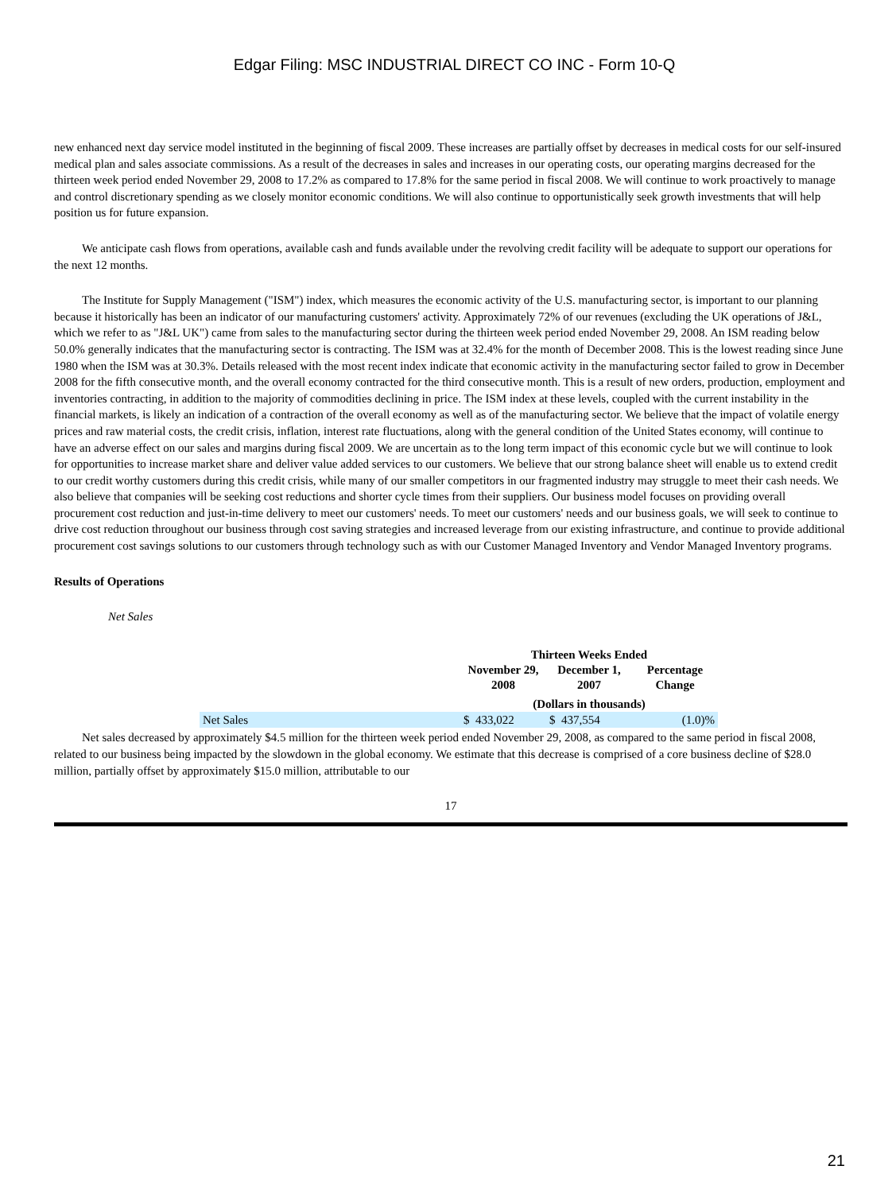Edgar Filing: MSC INDUSTRIAL DIRECT CO INC - Form 10-Q
new enhanced next day service model instituted in the beginning of fiscal 2009. These increases are partially offset by decreases in medical costs for our self-insured medical plan and sales associate commissions. As a result of the decreases in sales and increases in our operating costs, our operating margins decreased for the thirteen week period ended November 29, 2008 to 17.2% as compared to 17.8% for the same period in fiscal 2008. We will continue to work proactively to manage and control discretionary spending as we closely monitor economic conditions. We will also continue to opportunistically seek growth investments that will help position us for future expansion.
We anticipate cash flows from operations, available cash and funds available under the revolving credit facility will be adequate to support our operations for the next 12 months.
The Institute for Supply Management ("ISM") index, which measures the economic activity of the U.S. manufacturing sector, is important to our planning because it historically has been an indicator of our manufacturing customers' activity. Approximately 72% of our revenues (excluding the UK operations of J&L, which we refer to as "J&L UK") came from sales to the manufacturing sector during the thirteen week period ended November 29, 2008. An ISM reading below 50.0% generally indicates that the manufacturing sector is contracting. The ISM was at 32.4% for the month of December 2008. This is the lowest reading since June 1980 when the ISM was at 30.3%. Details released with the most recent index indicate that economic activity in the manufacturing sector failed to grow in December 2008 for the fifth consecutive month, and the overall economy contracted for the third consecutive month. This is a result of new orders, production, employment and inventories contracting, in addition to the majority of commodities declining in price. The ISM index at these levels, coupled with the current instability in the financial markets, is likely an indication of a contraction of the overall economy as well as of the manufacturing sector. We believe that the impact of volatile energy prices and raw material costs, the credit crisis, inflation, interest rate fluctuations, along with the general condition of the United States economy, will continue to have an adverse effect on our sales and margins during fiscal 2009. We are uncertain as to the long term impact of this economic cycle but we will continue to look for opportunities to increase market share and deliver value added services to our customers. We believe that our strong balance sheet will enable us to extend credit to our credit worthy customers during this credit crisis, while many of our smaller competitors in our fragmented industry may struggle to meet their cash needs. We also believe that companies will be seeking cost reductions and shorter cycle times from their suppliers. Our business model focuses on providing overall procurement cost reduction and just-in-time delivery to meet our customers' needs. To meet our customers' needs and our business goals, we will seek to continue to drive cost reduction throughout our business through cost saving strategies and increased leverage from our existing infrastructure, and continue to provide additional procurement cost savings solutions to our customers through technology such as with our Customer Managed Inventory and Vendor Managed Inventory programs.
Results of Operations
Net Sales
| | Thirteen Weeks Ended | | |
| --- | --- | --- | --- |
| | November 29, 2008 | December 1, 2007 | Percentage Change |
| | (Dollars in thousands) | | |
| Net Sales | $ 433,022 | $ 437,554 | (1.0)% |
Net sales decreased by approximately $4.5 million for the thirteen week period ended November 29, 2008, as compared to the same period in fiscal 2008, related to our business being impacted by the slowdown in the global economy. We estimate that this decrease is comprised of a core business decline of $28.0 million, partially offset by approximately $15.0 million, attributable to our
17
21